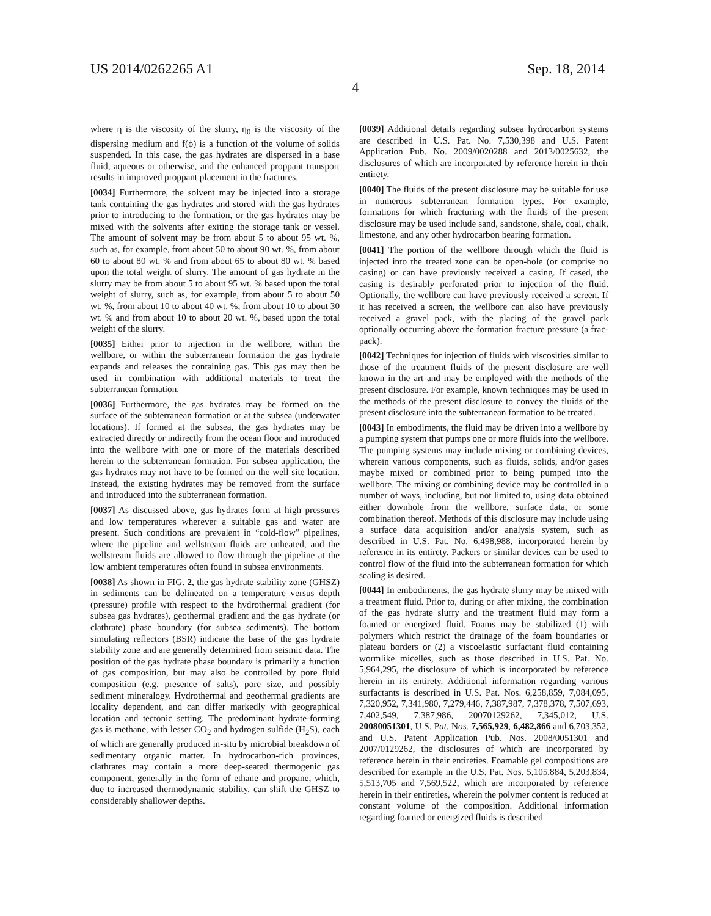US 2014/0262265 A1 Sep. 18, 2014
4
where η is the viscosity of the slurry, η<sub>0</sub> is the viscosity of the dispersing medium and f(ϕ) is a function of the volume of solids suspended. In this case, the gas hydrates are dispersed in a base fluid, aqueous or otherwise, and the enhanced proppant transport results in improved proppant placement in the fractures.
[0034] Furthermore, the solvent may be injected into a storage tank containing the gas hydrates and stored with the gas hydrates prior to introducing to the formation, or the gas hydrates may be mixed with the solvents after exiting the storage tank or vessel. The amount of solvent may be from about 5 to about 95 wt. %, such as, for example, from about 50 to about 90 wt. %, from about 60 to about 80 wt. % and from about 65 to about 80 wt. % based upon the total weight of slurry. The amount of gas hydrate in the slurry may be from about 5 to about 95 wt. % based upon the total weight of slurry, such as, for example, from about 5 to about 50 wt. %, from about 10 to about 40 wt. %, from about 10 to about 30 wt. % and from about 10 to about 20 wt. %, based upon the total weight of the slurry.
[0035] Either prior to injection in the wellbore, within the wellbore, or within the subterranean formation the gas hydrate expands and releases the containing gas. This gas may then be used in combination with additional materials to treat the subterranean formation.
[0036] Furthermore, the gas hydrates may be formed on the surface of the subterranean formation or at the subsea (underwater locations). If formed at the subsea, the gas hydrates may be extracted directly or indirectly from the ocean floor and introduced into the wellbore with one or more of the materials described herein to the subterranean formation. For subsea application, the gas hydrates may not have to be formed on the well site location. Instead, the existing hydrates may be removed from the surface and introduced into the subterranean formation.
[0037] As discussed above, gas hydrates form at high pressures and low temperatures wherever a suitable gas and water are present. Such conditions are prevalent in “cold-flow” pipelines, where the pipeline and wellstream fluids are unheated, and the wellstream fluids are allowed to flow through the pipeline at the low ambient temperatures often found in subsea environments.
[0038] As shown in FIG. 2, the gas hydrate stability zone (GHSZ) in sediments can be delineated on a temperature versus depth (pressure) profile with respect to the hydrothermal gradient (for subsea gas hydrates), geothermal gradient and the gas hydrate (or clathrate) phase boundary (for subsea sediments). The bottom simulating reflectors (BSR) indicate the base of the gas hydrate stability zone and are generally determined from seismic data. The position of the gas hydrate phase boundary is primarily a function of gas composition, but may also be controlled by pore fluid composition (e.g. presence of salts), pore size, and possibly sediment mineralogy. Hydrothermal and geothermal gradients are locality dependent, and can differ markedly with geographical location and tectonic setting. The predominant hydrate-forming gas is methane, with lesser CO<sub>2</sub> and hydrogen sulfide (H<sub>2</sub>S), each of which are generally produced in-situ by microbial breakdown of sedimentary organic matter. In hydrocarbon-rich provinces, clathrates may contain a more deep-seated thermogenic gas component, generally in the form of ethane and propane, which, due to increased thermodynamic stability, can shift the GHSZ to considerably shallower depths.
[0039] Additional details regarding subsea hydrocarbon systems are described in U.S. Pat. No. 7,530,398 and U.S. Patent Application Pub. No. 2009/0020288 and 2013/0025632, the disclosures of which are incorporated by reference herein in their entirety.
[0040] The fluids of the present disclosure may be suitable for use in numerous subterranean formation types. For example, formations for which fracturing with the fluids of the present disclosure may be used include sand, sandstone, shale, coal, chalk, limestone, and any other hydrocarbon bearing formation.
[0041] The portion of the wellbore through which the fluid is injected into the treated zone can be open-hole (or comprise no casing) or can have previously received a casing. If cased, the casing is desirably perforated prior to injection of the fluid. Optionally, the wellbore can have previously received a screen. If it has received a screen, the wellbore can also have previously received a gravel pack, with the placing of the gravel pack optionally occurring above the formation fracture pressure (a frac-pack).
[0042] Techniques for injection of fluids with viscosities similar to those of the treatment fluids of the present disclosure are well known in the art and may be employed with the methods of the present disclosure. For example, known techniques may be used in the methods of the present disclosure to convey the fluids of the present disclosure into the subterranean formation to be treated.
[0043] In embodiments, the fluid may be driven into a wellbore by a pumping system that pumps one or more fluids into the wellbore. The pumping systems may include mixing or combining devices, wherein various components, such as fluids, solids, and/or gases maybe mixed or combined prior to being pumped into the wellbore. The mixing or combining device may be controlled in a number of ways, including, but not limited to, using data obtained either downhole from the wellbore, surface data, or some combination thereof. Methods of this disclosure may include using a surface data acquisition and/or analysis system, such as described in U.S. Pat. No. 6,498,988, incorporated herein by reference in its entirety. Packers or similar devices can be used to control flow of the fluid into the subterranean formation for which sealing is desired.
[0044] In embodiments, the gas hydrate slurry may be mixed with a treatment fluid. Prior to, during or after mixing, the combination of the gas hydrate slurry and the treatment fluid may form a foamed or energized fluid. Foams may be stabilized (1) with polymers which restrict the drainage of the foam boundaries or plateau borders or (2) a viscoelastic surfactant fluid containing wormlike micelles, such as those described in U.S. Pat. No. 5,964,295, the disclosure of which is incorporated by reference herein in its entirety. Additional information regarding various surfactants is described in U.S. Pat. Nos. 6,258,859, 7,084,095, 7,320,952, 7,341,980, 7,279,446, 7,387,987, 7,378,378, 7,507,693, 7,402,549, 7,387,986, 20070129262, 7,345,012, U.S. 20080051301, U.S. Pat. Nos. 7,565,929, 6,482,866 and 6,703,352, and U.S. Patent Application Pub. Nos. 2008/0051301 and 2007/0129262, the disclosures of which are incorporated by reference herein in their entireties. Foamable gel compositions are described for example in the U.S. Pat. Nos. 5,105,884, 5,203,834, 5,513,705 and 7,569,522, which are incorporated by reference herein in their entireties, wherein the polymer content is reduced at constant volume of the composition. Additional information regarding foamed or energized fluids is described